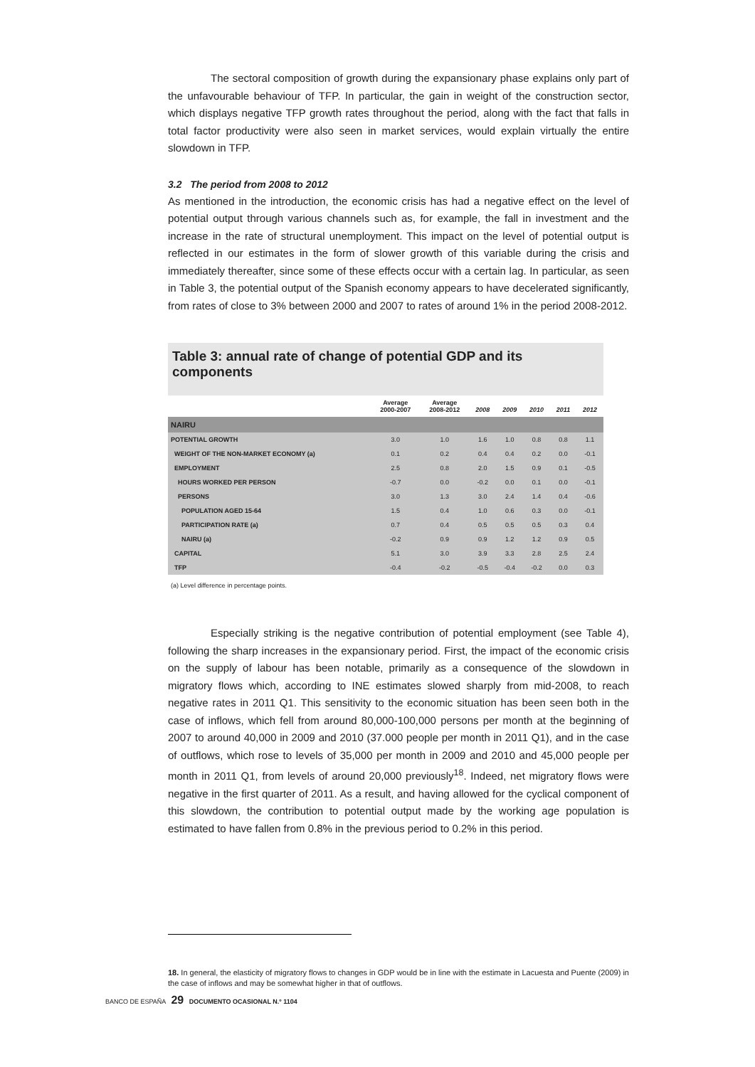The sectoral composition of growth during the expansionary phase explains only part of the unfavourable behaviour of TFP. In particular, the gain in weight of the construction sector, which displays negative TFP growth rates throughout the period, along with the fact that falls in total factor productivity were also seen in market services, would explain virtually the entire slowdown in TFP.
3.2 The period from 2008 to 2012
As mentioned in the introduction, the economic crisis has had a negative effect on the level of potential output through various channels such as, for example, the fall in investment and the increase in the rate of structural unemployment. This impact on the level of potential output is reflected in our estimates in the form of slower growth of this variable during the crisis and immediately thereafter, since some of these effects occur with a certain lag. In particular, as seen in Table 3, the potential output of the Spanish economy appears to have decelerated significantly, from rates of close to 3% between 2000 and 2007 to rates of around 1% in the period 2008-2012.
Table 3: annual rate of change of potential GDP and its components
| | Average 2000-2007 | Average 2008-2012 | 2008 | 2009 | 2010 | 2011 | 2012 |
| --- | --- | --- | --- | --- | --- | --- | --- |
| NAIRU | | | | | | | |
| POTENTIAL GROWTH | 3.0 | 1.0 | 1.6 | 1.0 | 0.8 | 0.8 | 1.1 |
| WEIGHT OF THE NON-MARKET ECONOMY (a) | 0.1 | 0.2 | 0.4 | 0.4 | 0.2 | 0.0 | -0.1 |
| EMPLOYMENT | 2.5 | 0.8 | 2.0 | 1.5 | 0.9 | 0.1 | -0.5 |
| HOURS WORKED PER PERSON | -0.7 | 0.0 | -0.2 | 0.0 | 0.1 | 0.0 | -0.1 |
| PERSONS | 3.0 | 1.3 | 3.0 | 2.4 | 1.4 | 0.4 | -0.6 |
| POPULATION AGED 15-64 | 1.5 | 0.4 | 1.0 | 0.6 | 0.3 | 0.0 | -0.1 |
| PARTICIPATION RATE (a) | 0.7 | 0.4 | 0.5 | 0.5 | 0.5 | 0.3 | 0.4 |
| NAIRU (a) | -0.2 | 0.9 | 0.9 | 1.2 | 1.2 | 0.9 | 0.5 |
| CAPITAL | 5.1 | 3.0 | 3.9 | 3.3 | 2.8 | 2.5 | 2.4 |
| TFP | -0.4 | -0.2 | -0.5 | -0.4 | -0.2 | 0.0 | 0.3 |
(a) Level difference in percentage points.
Especially striking is the negative contribution of potential employment (see Table 4), following the sharp increases in the expansionary period. First, the impact of the economic crisis on the supply of labour has been notable, primarily as a consequence of the slowdown in migratory flows which, according to INE estimates slowed sharply from mid-2008, to reach negative rates in 2011 Q1. This sensitivity to the economic situation has been seen both in the case of inflows, which fell from around 80,000-100,000 persons per month at the beginning of 2007 to around 40,000 in 2009 and 2010 (37.000 people per month in 2011 Q1), and in the case of outflows, which rose to levels of 35,000 per month in 2009 and 2010 and 45,000 people per month in 2011 Q1, from levels of around 20,000 previously<sup>18</sup>. Indeed, net migratory flows were negative in the first quarter of 2011. As a result, and having allowed for the cyclical component of this slowdown, the contribution to potential output made by the working age population is estimated to have fallen from 0.8% in the previous period to 0.2% in this period.
18. In general, the elasticity of migratory flows to changes in GDP would be in line with the estimate in Lacuesta and Puente (2009) in the case of inflows and may be somewhat higher in that of outflows.
BANCO DE ESPAÑA 29 DOCUMENTO OCASIONAL N.º 1104